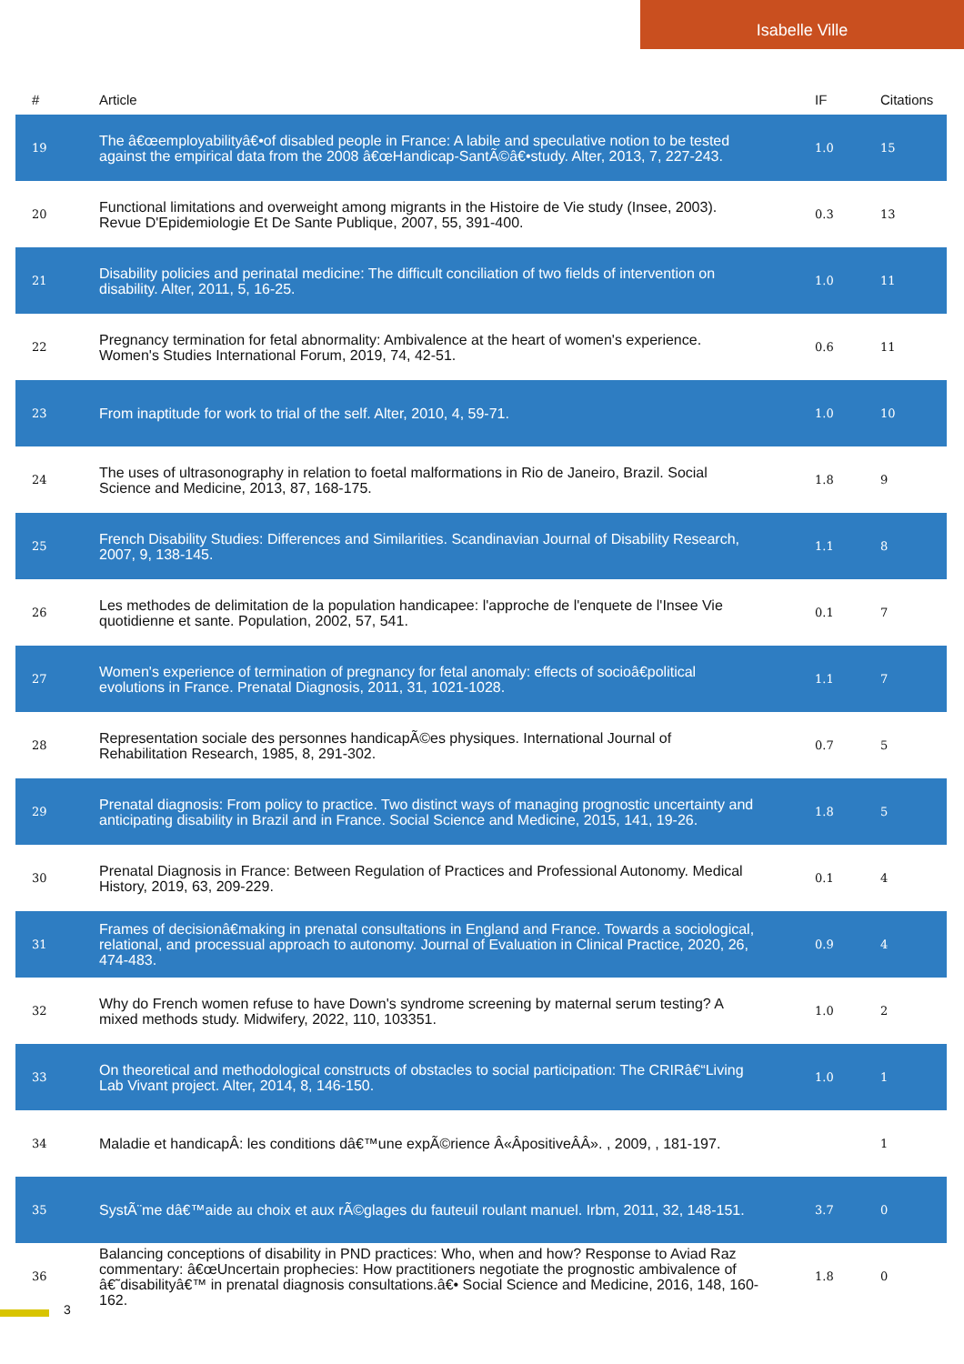Isabelle Ville
| # | Article | IF | Citations |
| --- | --- | --- | --- |
| 19 | The â€œemployabilityâ€•of disabled people in France: A labile and speculative notion to be tested against the empirical data from the 2008 â€œHandicap-SantÃ©â€•study. Alter, 2013, 7, 227-243. | 1.0 | 15 |
| 20 | Functional limitations and overweight among migrants in the Histoire de Vie study (Insee, 2003). Revue D'Epidemiologie Et De Sante Publique, 2007, 55, 391-400. | 0.3 | 13 |
| 21 | Disability policies and perinatal medicine: The difficult conciliation of two fields of intervention on disability. Alter, 2011, 5, 16-25. | 1.0 | 11 |
| 22 | Pregnancy termination for fetal abnormality: Ambivalence at the heart of women's experience. Women's Studies International Forum, 2019, 74, 42-51. | 0.6 | 11 |
| 23 | From inaptitude for work to trial of the self. Alter, 2010, 4, 59-71. | 1.0 | 10 |
| 24 | The uses of ultrasonography in relation to foetal malformations in Rio de Janeiro, Brazil. Social Science and Medicine, 2013, 87, 168-175. | 1.8 | 9 |
| 25 | French Disability Studies: Differences and Similarities. Scandinavian Journal of Disability Research, 2007, 9, 138-145. | 1.1 | 8 |
| 26 | Les methodes de delimitation de la population handicapee: l'approche de l'enquete de l'Insee Vie quotidienne et sante. Population, 2002, 57, 541. | 0.1 | 7 |
| 27 | Women's experience of termination of pregnancy for fetal anomaly: effects of socioâ€political evolutions in France. Prenatal Diagnosis, 2011, 31, 1021-1028. | 1.1 | 7 |
| 28 | Representation sociale des personnes handicapÃ©es physiques. International Journal of Rehabilitation Research, 1985, 8, 291-302. | 0.7 | 5 |
| 29 | Prenatal diagnosis: From policy to practice. Two distinct ways of managing prognostic uncertainty and anticipating disability in Brazil and in France. Social Science and Medicine, 2015, 141, 19-26. | 1.8 | 5 |
| 30 | Prenatal Diagnosis in France: Between Regulation of Practices and Professional Autonomy. Medical History, 2019, 63, 209-229. | 0.1 | 4 |
| 31 | Frames of decisionâ€making in prenatal consultations in England and France. Towards a sociological, relational, and processual approach to autonomy. Journal of Evaluation in Clinical Practice, 2020, 26, 474-483. | 0.9 | 4 |
| 32 | Why do French women refuse to have Down's syndrome screening by maternal serum testing? A mixed methods study. Midwifery, 2022, 110, 103351. | 1.0 | 2 |
| 33 | On theoretical and methodological constructs of obstacles to social participation: The CRIRâ€“Living Lab Vivant project. Alter, 2014, 8, 146-150. | 1.0 | 1 |
| 34 | Maladie et handicapÂ: les conditions dâ€™une expÃ©rience Â«ÂpositiveÂÂ». , 2009, , 181-197. | | 1 |
| 35 | SystÃ¨me dâ€™aide au choix et aux rÃ©glages du fauteuil roulant manuel. Irbm, 2011, 32, 148-151. | 3.7 | 0 |
| 36 | Balancing conceptions of disability in PND practices: Who, when and how? Response to Aviad Raz commentary: â€œUncertain prophecies: How practitioners negotiate the prognostic ambivalence of â€˜disabilityâ€™ in prenatal diagnosis consultations.â€• Social Science and Medicine, 2016, 148, 160-162. | 1.8 | 0 |
3